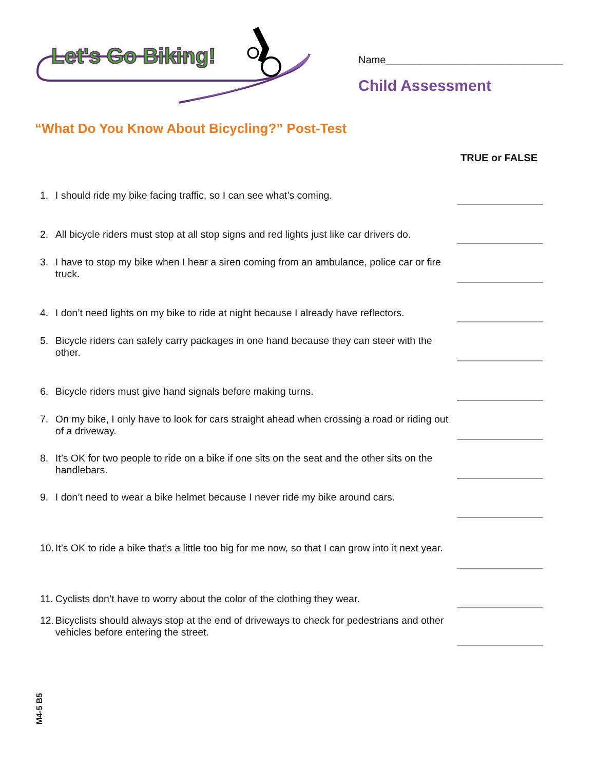Let's Go Biking!
Name_______________________________
Child Assessment
“What Do You Know About Bicycling?” Post-Test
TRUE or FALSE
1. I should ride my bike facing traffic, so I can see what’s coming.
2. All bicycle riders must stop at all stop signs and red lights just like car drivers do.
3. I have to stop my bike when I hear a siren coming from an ambulance, police car or fire truck.
4. I don’t need lights on my bike to ride at night because I already have reflectors.
5. Bicycle riders can safely carry packages in one hand because they can steer with the other.
6. Bicycle riders must give hand signals before making turns.
7. On my bike, I only have to look for cars straight ahead when crossing a road or riding out of a driveway.
8. It’s OK for two people to ride on a bike if one sits on the seat and the other sits on the handlebars.
9. I don’t need to wear a bike helmet because I never ride my bike around cars.
10.
It’s OK to ride a bike that’s a little too big for me now, so that I can grow into it next year.
11.
Cyclists don’t have to worry about the color of the clothing they wear.
12.
Bicyclists should always stop at the end of driveways to check for pedestrians and other vehicles before entering the street.
M4-5 B5